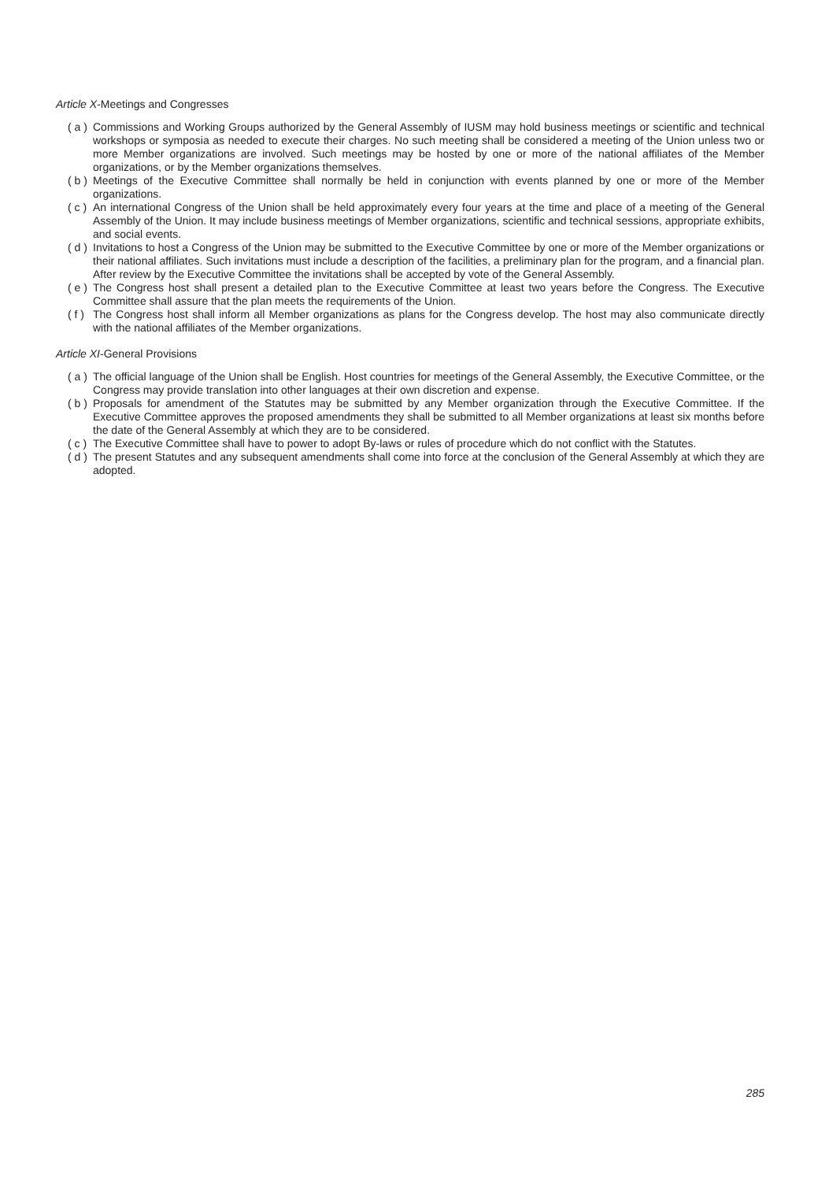Article X-Meetings and Congresses
( a ) Commissions and Working Groups authorized by the General Assembly of IUSM may hold business meetings or scientific and technical workshops or symposia as needed to execute their charges. No such meeting shall be considered a meeting of the Union unless two or more Member organizations are involved. Such meetings may be hosted by one or more of the national affiliates of the Member organizations, or by the Member organizations themselves.
( b ) Meetings of the Executive Committee shall normally be held in conjunction with events planned by one or more of the Member organizations.
( c ) An international Congress of the Union shall be held approximately every four years at the time and place of a meeting of the General Assembly of the Union. It may include business meetings of Member organizations, scientific and technical sessions, appropriate exhibits, and social events.
( d ) Invitations to host a Congress of the Union may be submitted to the Executive Committee by one or more of the Member organizations or their national affiliates. Such invitations must include a description of the facilities, a preliminary plan for the program, and a financial plan. After review by the Executive Committee the invitations shall be accepted by vote of the General Assembly.
( e ) The Congress host shall present a detailed plan to the Executive Committee at least two years before the Congress. The Executive Committee shall assure that the plan meets the requirements of the Union.
( f ) The Congress host shall inform all Member organizations as plans for the Congress develop. The host may also communicate directly with the national affiliates of the Member organizations.
Article XI-General Provisions
( a ) The official language of the Union shall be English. Host countries for meetings of the General Assembly, the Executive Committee, or the Congress may provide translation into other languages at their own discretion and expense.
( b ) Proposals for amendment of the Statutes may be submitted by any Member organization through the Executive Committee. If the Executive Committee approves the proposed amendments they shall be submitted to all Member organizations at least six months before the date of the General Assembly at which they are to be considered.
( c ) The Executive Committee shall have to power to adopt By-laws or rules of procedure which do not conflict with the Statutes.
( d ) The present Statutes and any subsequent amendments shall come into force at the conclusion of the General Assembly at which they are adopted.
285